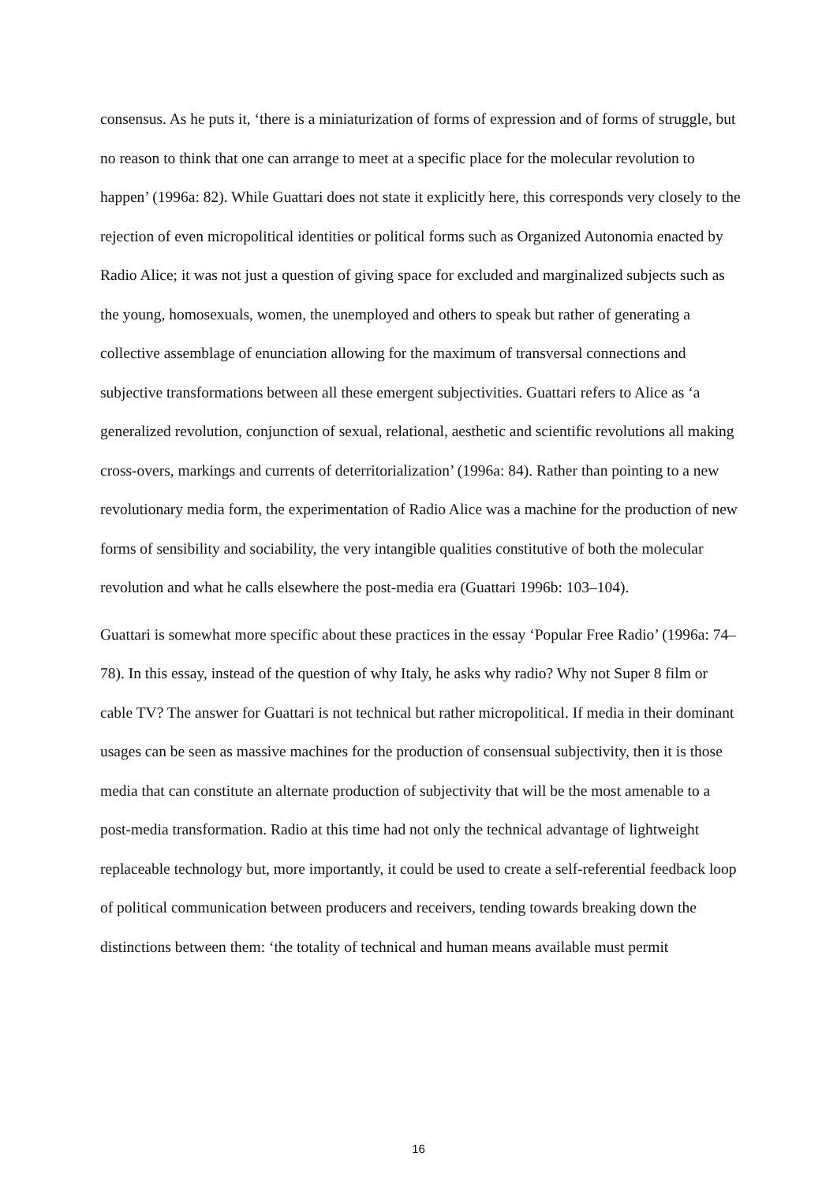consensus. As he puts it, ‘there is a miniaturization of forms of expression and of forms of struggle, but no reason to think that one can arrange to meet at a specific place for the molecular revolution to happen’ (1996a: 82). While Guattari does not state it explicitly here, this corresponds very closely to the rejection of even micropolitical identities or political forms such as Organized Autonomia enacted by Radio Alice; it was not just a question of giving space for excluded and marginalized subjects such as the young, homosexuals, women, the unemployed and others to speak but rather of generating a collective assemblage of enunciation allowing for the maximum of transversal connections and subjective transformations between all these emergent subjectivities. Guattari refers to Alice as ‘a generalized revolution, conjunction of sexual, relational, aesthetic and scientific revolutions all making cross-overs, markings and currents of deterritorialization’ (1996a: 84). Rather than pointing to a new revolutionary media form, the experimentation of Radio Alice was a machine for the production of new forms of sensibility and sociability, the very intangible qualities constitutive of both the molecular revolution and what he calls elsewhere the post-media era (Guattari 1996b: 103–104).
Guattari is somewhat more specific about these practices in the essay ‘Popular Free Radio’ (1996a: 74–78). In this essay, instead of the question of why Italy, he asks why radio? Why not Super 8 film or cable TV? The answer for Guattari is not technical but rather micropolitical. If media in their dominant usages can be seen as massive machines for the production of consensual subjectivity, then it is those media that can constitute an alternate production of subjectivity that will be the most amenable to a post-media transformation. Radio at this time had not only the technical advantage of lightweight replaceable technology but, more importantly, it could be used to create a self-referential feedback loop of political communication between producers and receivers, tending towards breaking down the distinctions between them: ‘the totality of technical and human means available must permit
16